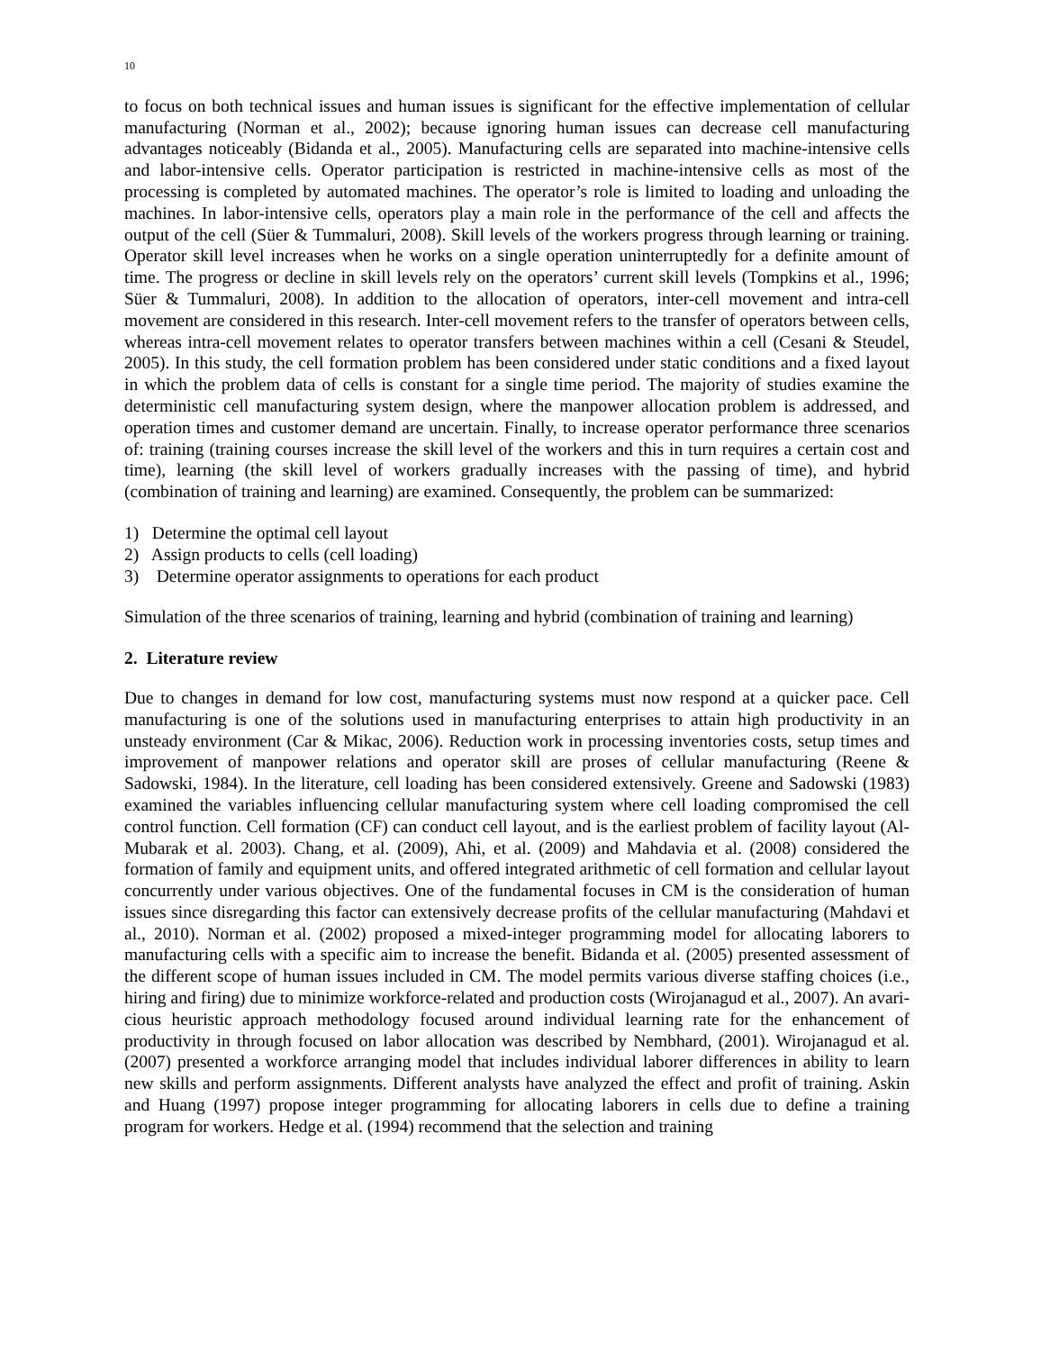10
to focus on both technical issues and human issues is significant for the effective implementation of cellular manufacturing (Norman et al., 2002); because ignoring human issues can decrease cell manu­facturing advantages noticeably (Bidanda et al., 2005). Manufacturing cells are separated into machine-intensive cells and labor-intensive cells. Operator participation is restricted in machine-intensive cells as most of the processing is completed by automated machines. The operator’s role is limited to loading and unloading the machines. In labor-intensive cells, operators play a main role in the performance of the cell and affects the output of the cell (Süer & Tummaluri, 2008). Skill levels of the workers progress through learning or training. Operator skill level increases when he works on a single operation unin­terruptedly for a definite amount of time. The progress or decline in skill levels rely on the operators’ current skill levels (Tompkins et al., 1996; Süer & Tummaluri, 2008). In addition to the allocation of operators, inter-cell movement and intra-cell movement are considered in this research. Inter-cell movement refers to the transfer of operators between cells, whereas intra-cell movement relates to op­erator transfers between machines within a cell (Cesani & Steudel, 2005). In this study, the cell for­mation problem has been considered under static conditions and a fixed layout in which the problem data of cells is constant for a single time period. The majority of studies examine the deterministic cell manufacturing system design, where the manpower allocation problem is addressed, and operation times and customer demand are uncertain. Finally, to increase operator performance three scenarios of: training (training courses increase the skill level of the workers and this in turn requires a certain cost and time), learning (the skill level of workers gradually increases with the passing of time), and hybrid (combination of training and learning) are examined. Consequently, the problem can be summarized:
1) Determine the optimal cell layout
2) Assign products to cells (cell loading)
3) Determine operator assignments to operations for each product
Simulation of the three scenarios of training, learning and hybrid (combination of training and learn­ing)
2. Literature review
Due to changes in demand for low cost, manufacturing systems must now respond at a quicker pace. Cell manufacturing is one of the solutions used in manufacturing enterprises to attain high productivity in an unsteady environment (Car & Mikac, 2006). Reduction work in processing inventories costs, setup times and improvement of manpower relations and operator skill are proses of cellular manufac­turing (Reene & Sadowski, 1984). In the literature, cell loading has been considered extensively. Greene and Sadowski (1983) examined the variables influencing cellular manufacturing system where cell loading compromised the cell control function. Cell formation (CF) can conduct cell layout, and is the earliest problem of facility layout (Al- Mubarak et al. 2003). Chang, et al. (2009), Ahi, et al. (2009) and Mahdavia et al. (2008) considered the formation of family and equipment units, and offered inte­grated arithmetic of cell formation and cellular layout concurrently under various objectives. One of the fundamental focuses in CM is the consideration of human issues since disregarding this factor can extensively decrease profits of the cellular manufacturing (Mahdavi et al., 2010). Norman et al. (2002) proposed a mixed-integer programming model for allocating laborers to manufacturing cells with a specific aim to increase the benefit. Bidanda et al. (2005) presented assessment of the different scope of human issues included in CM. The model permits various diverse staffing choices (i.e., hiring and firing) due to minimize workforce-related and production costs (Wirojanagud et al., 2007). An avari­cious heuristic approach methodology focused around individual learning rate for the enhancement of productivity in through focused on labor allocation was described by Nembhard, (2001). Wirojanagud et al. (2007) presented a workforce arranging model that includes individual laborer differences in abil­ity to learn new skills and perform assignments. Different analysts have analyzed the effect and profit of training. Askin and Huang (1997) propose integer programming for allocating laborers in cells due to define a training program for workers. Hedge et al. (1994) recommend that the selection and training